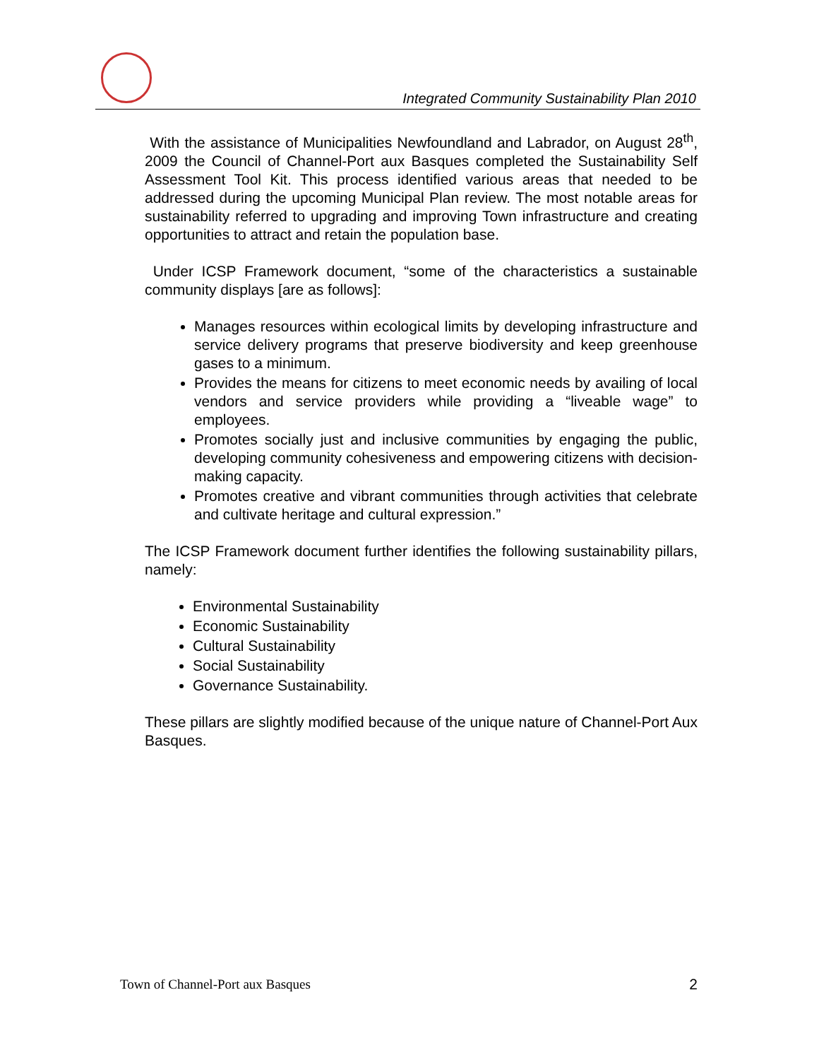Integrated Community Sustainability Plan 2010
With the assistance of Municipalities Newfoundland and Labrador, on August 28<sup>th</sup>, 2009 the Council of Channel-Port aux Basques completed the Sustainability Self Assessment Tool Kit. This process identified various areas that needed to be addressed during the upcoming Municipal Plan review. The most notable areas for sustainability referred to upgrading and improving Town infrastructure and creating opportunities to attract and retain the population base.
Under ICSP Framework document, “some of the characteristics a sustainable community displays [are as follows]:
Manages resources within ecological limits by developing infrastructure and service delivery programs that preserve biodiversity and keep greenhouse gases to a minimum.
Provides the means for citizens to meet economic needs by availing of local vendors and service providers while providing a “liveable wage” to employees.
Promotes socially just and inclusive communities by engaging the public, developing community cohesiveness and empowering citizens with decision-making capacity.
Promotes creative and vibrant communities through activities that celebrate and cultivate heritage and cultural expression.”
The ICSP Framework document further identifies the following sustainability pillars, namely:
Environmental Sustainability
Economic Sustainability
Cultural Sustainability
Social Sustainability
Governance Sustainability.
These pillars are slightly modified because of the unique nature of Channel-Port Aux Basques.
Town of Channel-Port aux Basques 2